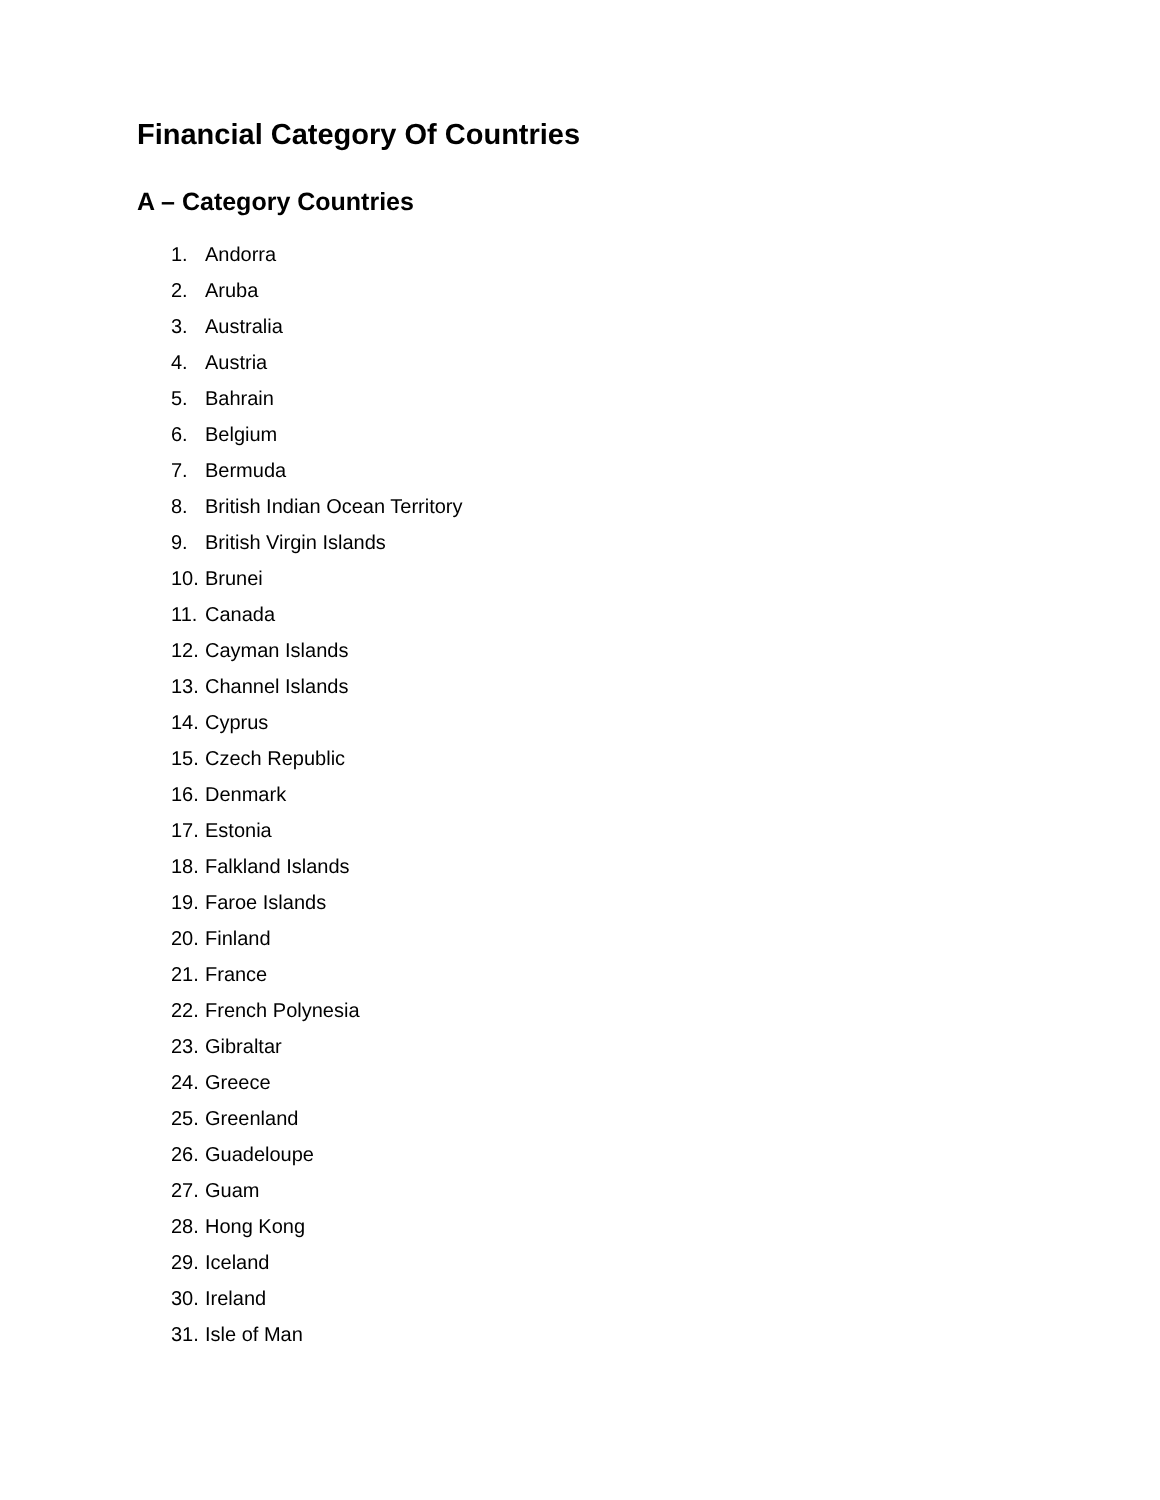Financial Category Of Countries
A – Category Countries
1. Andorra
2. Aruba
3. Australia
4. Austria
5. Bahrain
6. Belgium
7. Bermuda
8. British Indian Ocean Territory
9. British Virgin Islands
10. Brunei
11. Canada
12. Cayman Islands
13. Channel Islands
14. Cyprus
15. Czech Republic
16. Denmark
17. Estonia
18. Falkland Islands
19. Faroe Islands
20. Finland
21. France
22. French Polynesia
23. Gibraltar
24. Greece
25. Greenland
26. Guadeloupe
27. Guam
28. Hong Kong
29. Iceland
30. Ireland
31. Isle of Man